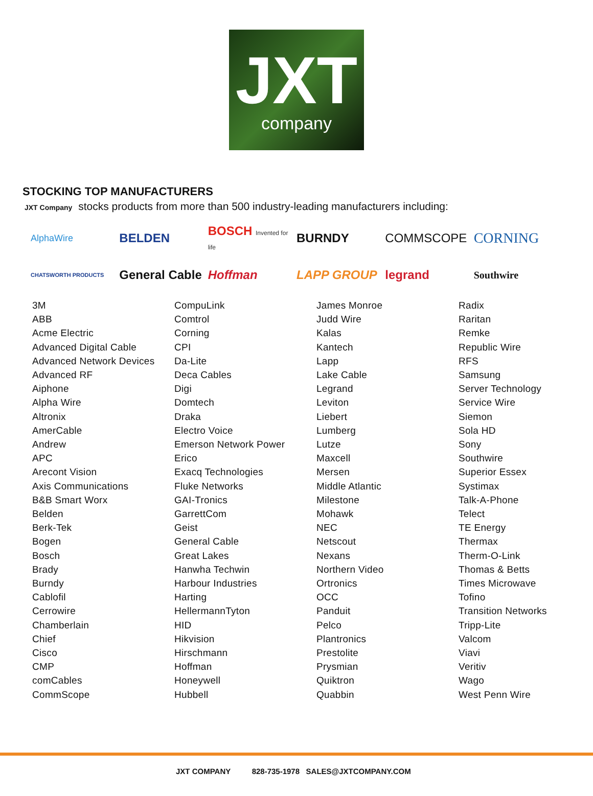JXT
company
STOCKING TOP MANUFACTURERS
JXT Company stocks products from more than 500 industry-leading manufacturers including:
AlphaWire
BELDEN
BOSCH Invented for life
BURNDY
COMMSCOPE
CORNING
CHATSWORTH PRODUCTS
General Cable
Hoffman
LAPP GROUP
legrand
Southwire
3M
ABB
Acme Electric
Advanced Digital Cable
Advanced Network Devices
Advanced RF
Aiphone
Alpha Wire
Altronix
AmerCable
Andrew
APC
Arecont Vision
Axis Communications
B&B Smart Worx
Belden
Berk-Tek
Bogen
Bosch
Brady
Burndy
Cablofil
Cerrowire
Chamberlain
Chief
Cisco
CMP
comCables
CommScope
CompuLink
Comtrol
Corning
CPI
Da-Lite
Deca Cables
Digi
Domtech
Draka
Electro Voice
Emerson Network Power
Erico
Exacq Technologies
Fluke Networks
GAI-Tronics
GarrettCom
Geist
General Cable
Great Lakes
Hanwha Techwin
Harbour Industries
Harting
HellermannTyton
HID
Hikvision
Hirschmann
Hoffman
Honeywell
Hubbell
James Monroe
Judd Wire
Kalas
Kantech
Lapp
Lake Cable
Legrand
Leviton
Liebert
Lumberg
Lutze
Maxcell
Mersen
Middle Atlantic
Milestone
Mohawk
NEC
Netscout
Nexans
Northern Video
Ortronics
OCC
Panduit
Pelco
Plantronics
Prestolite
Prysmian
Quiktron
Quabbin
Radix
Raritan
Remke
Republic Wire
RFS
Samsung
Server Technology
Service Wire
Siemon
Sola HD
Sony
Southwire
Superior Essex
Systimax
Talk-A-Phone
Telect
TE Energy
Thermax
Therm-O-Link
Thomas & Betts
Times Microwave
Tofino
Transition Networks
Tripp-Lite
Valcom
Viavi
Veritiv
Wago
West Penn Wire
JXT COMPANY 828-735-1978 SALES@JXTCOMPANY.COM